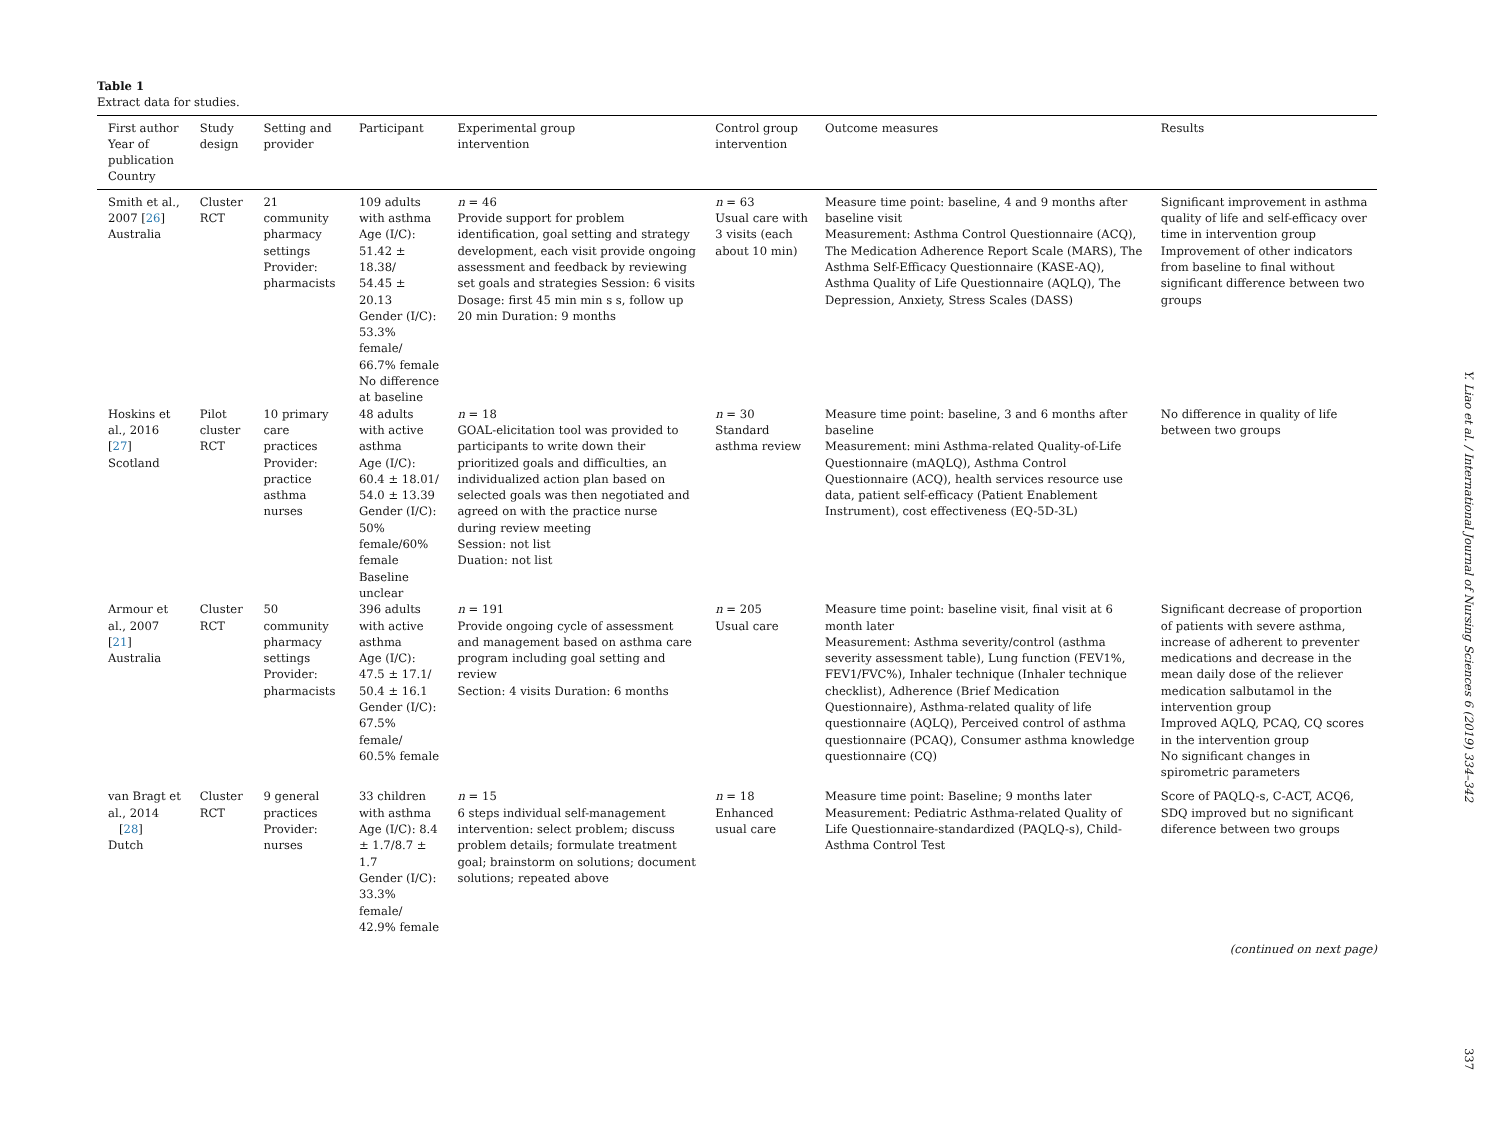Table 1
Extract data for studies.
| First author Year of publication Country | Study design | Setting and provider | Participant | Experimental group intervention | Control group intervention | Outcome measures | Results |
| --- | --- | --- | --- | --- | --- | --- | --- |
| Smith et al., 2007 [ 26 ] Australia | Cluster RCT | 21 community pharmacy settings Provider: pharmacists | 109 adults with asthma Age (I/C): 51.42 ± 18.38/ 54.45 ± 20.13 Gender (I/C): 53.3% female/ 66.7% female No difference at baseline | n = 46 Provide support for problem identification, goal setting and strategy development, each visit provide ongoing assessment and feedback by reviewing set goals and strategies Session: 6 visits Dosage: first 45 min min s s, follow up 20 min Duration: 9 months | n = 63 Usual care with 3 visits (each about 10 min) | Measure time point: baseline, 4 and 9 months after baseline visit Measurement: Asthma Control Questionnaire (ACQ), The Medication Adherence Report Scale (MARS), The Asthma Self-Efficacy Questionnaire (KASE-AQ), Asthma Quality of Life Questionnaire (AQLQ), The Depression, Anxiety, Stress Scales (DASS) | Significant improvement in asthma quality of life and self-efficacy over time in intervention group Improvement of other indicators from baseline to final without significant difference between two groups |
| Hoskins et al., 2016 [ 27 ] Scotland | Pilot cluster RCT | 10 primary care practices Provider: practice asthma nurses | 48 adults with active asthma Age (I/C): 60.4 ± 18.01/ 54.0 ± 13.39 Gender (I/C): 50% female/60% female Baseline unclear | n = 18 GOAL-elicitation tool was provided to participants to write down their prioritized goals and difficulties, an individualized action plan based on selected goals was then negotiated and agreed on with the practice nurse during review meeting Session: not list Duation: not list | n = 30 Standard asthma review | Measure time point: baseline, 3 and 6 months after baseline Measurement: mini Asthma-related Quality-of-Life Questionnaire (mAQLQ), Asthma Control Questionnaire (ACQ), health services resource use data, patient self-efficacy (Patient Enablement Instrument), cost effectiveness (EQ-5D-3L) | No difference in quality of life between two groups |
| Armour et al., 2007 [ 21 ] Australia | Cluster RCT | 50 community pharmacy settings Provider: pharmacists | 396 adults with active asthma Age (I/C): 47.5 ± 17.1/ 50.4 ± 16.1 Gender (I/C): 67.5% female/ 60.5% female | n = 191 Provide ongoing cycle of assessment and management based on asthma care program including goal setting and review Section: 4 visits Duration: 6 months | n = 205 Usual care | Measure time point: baseline visit, final visit at 6 month later Measurement: Asthma severity/control (asthma severity assessment table), Lung function (FEV1%, FEV1/FVC%), Inhaler technique (Inhaler technique checklist), Adherence (Brief Medication Questionnaire), Asthma-related quality of life questionnaire (AQLQ), Perceived control of asthma questionnaire (PCAQ), Consumer asthma knowledge questionnaire (CQ) | Significant decrease of proportion of patients with severe asthma, increase of adherent to preventer medications and decrease in the mean daily dose of the reliever medication salbutamol in the intervention group Improved AQLQ, PCAQ, CQ scores in the intervention group No significant changes in spirometric parameters |
| van Bragt et al., 2014 [ 28 ] Dutch | Cluster RCT | 9 general practices Provider: nurses | 33 children with asthma Age (I/C): 8.4 ± 1.7/8.7 ± 1.7 Gender (I/C): 33.3% female/ 42.9% female | n = 15 6 steps individual self-management intervention: select problem; discuss problem details; formulate treatment goal; brainstorm on solutions; document solutions; repeated above | n = 18 Enhanced usual care | Measure time point: Baseline; 9 months later Measurement: Pediatric Asthma-related Quality of Life Questionnaire-standardized (PAQLQ-s), Child-Asthma Control Test | Score of PAQLQ-s, C-ACT, ACQ6, SDQ improved but no significant diference between two groups |
(continued on next page)
Y. Liao et al. / International Journal of Nursing Sciences 6 (2019) 334–342 337